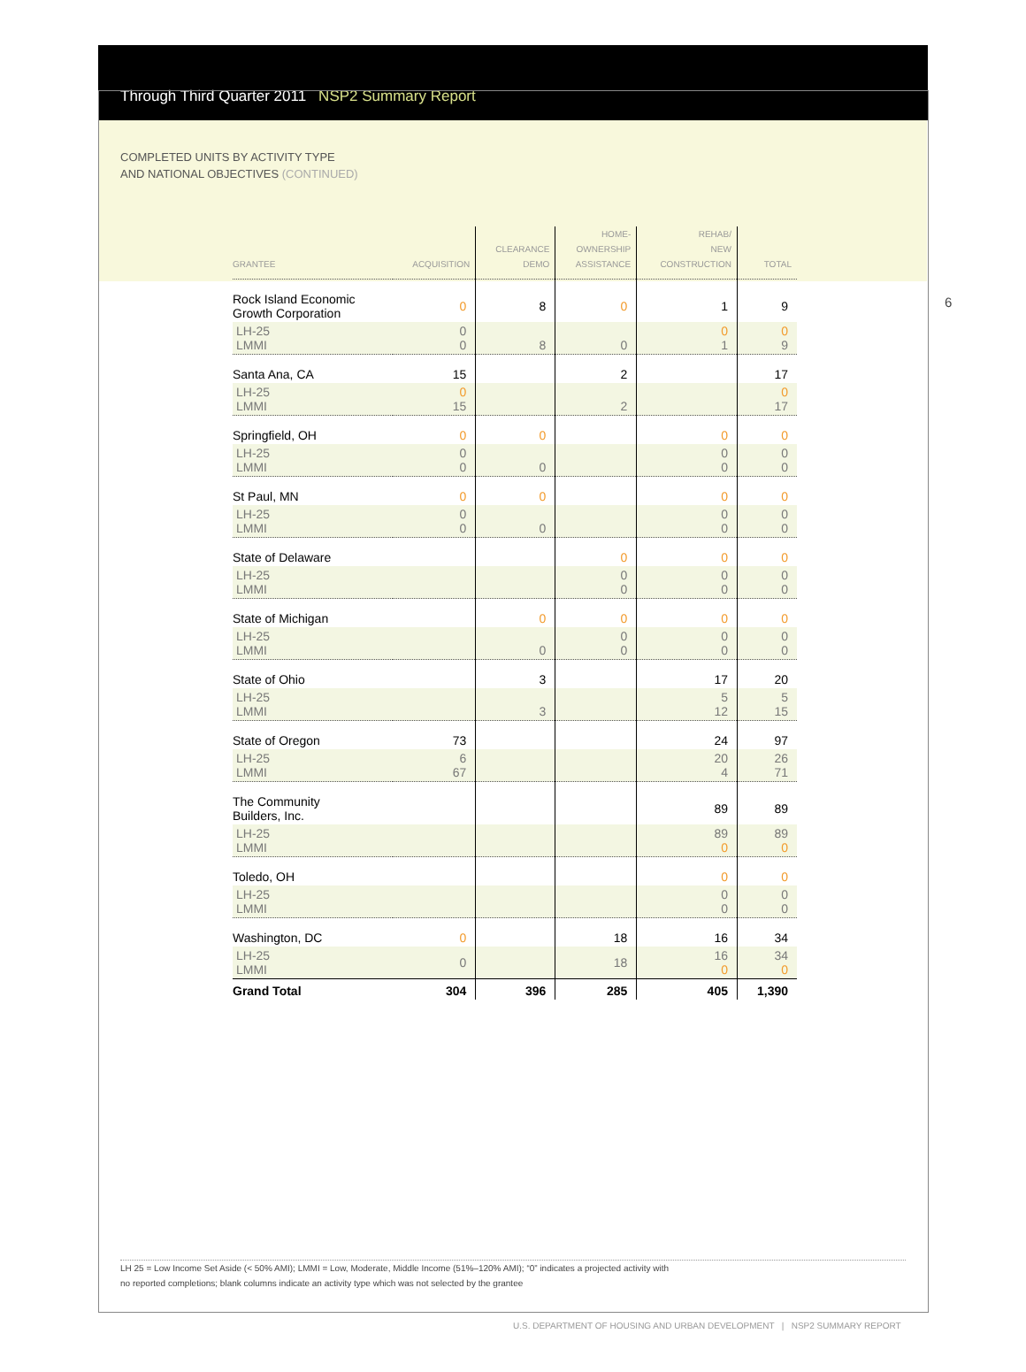Through Third Quarter 2011 NSP2 Summary Report
COMPLETED UNITS BY ACTIVITY TYPE
AND NATIONAL OBJECTIVES (CONTINUED)
6
| GRANTEE | ACQUISITION | CLEARANCE DEMO | HOME- OWNERSHIP ASSISTANCE | REHAB/ NEW CONSTRUCTION | TOTAL |
| --- | --- | --- | --- | --- | --- |
| Rock Island Economic Growth Corporation | 0 | 8 | 0 | 1 | 9 |
| LH-25 LMMI | 0 0 | 8 | 0 | 0 1 | 0 9 |
| Santa Ana, CA | 15 | | 2 | | 17 |
| LH-25 LMMI | 0 15 | | 2 | | 0 17 |
| Springfield, OH | 0 | 0 | | 0 | 0 |
| LH-25 LMMI | 0 0 | 0 | | 0 0 | 0 0 |
| St Paul, MN | 0 | 0 | | 0 | 0 |
| LH-25 LMMI | 0 0 | 0 | | 0 0 | 0 0 |
| State of Delaware | | | 0 | 0 | 0 |
| LH-25 LMMI | | | 0 0 | 0 0 | 0 0 |
| State of Michigan | | 0 | 0 | 0 | 0 |
| LH-25 LMMI | | 0 | 0 0 | 0 0 | 0 0 |
| State of Ohio | | 3 | | 17 | 20 |
| LH-25 LMMI | | 3 | | 5 12 | 5 15 |
| State of Oregon | 73 | | | 24 | 97 |
| LH-25 LMMI | 6 67 | | | 20 4 | 26 71 |
| The Community Builders, Inc. | | | | 89 | 89 |
| LH-25 LMMI | | | | 89 0 | 89 0 |
| Toledo, OH | | | | 0 | 0 |
| LH-25 LMMI | | | | 0 0 | 0 0 |
| Washington, DC | 0 | | 18 | 16 | 34 |
| LH-25 LMMI | 0 | | 18 | 16 0 | 34 0 |
| Grand Total | 304 | 396 | 285 | 405 | 1,390 |
LH 25 = Low Income Set Aside (< 50% AMI); LMMI = Low, Moderate, Middle Income (51%–120% AMI); “0” indicates a projected activity with
no reported completions; blank columns indicate an activity type which was not selected by the grantee
U.S. DEPARTMENT OF HOUSING AND URBAN DEVELOPMENT | NSP2 SUMMARY REPORT